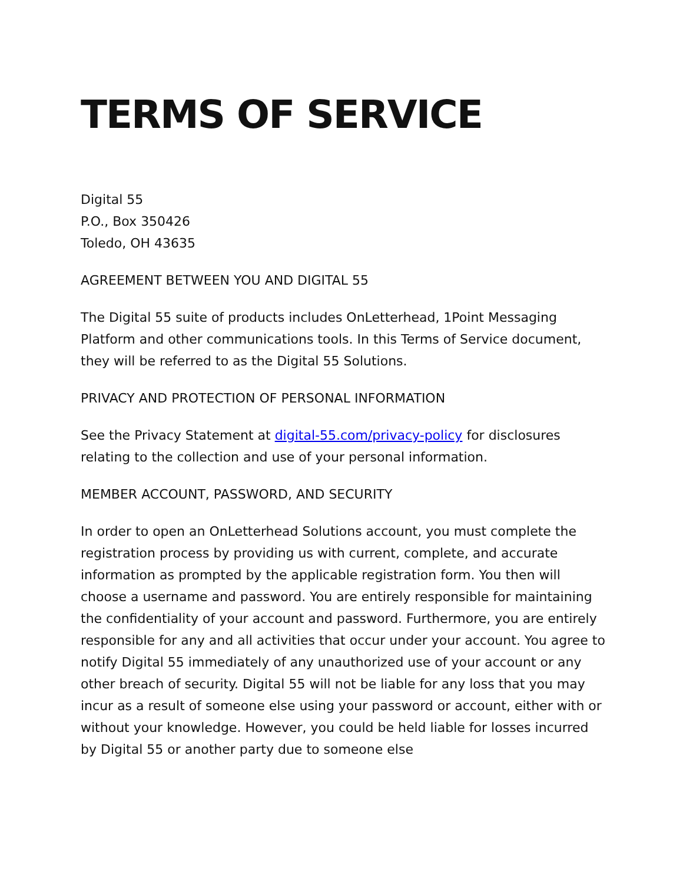TERMS OF SERVICE
Digital 55
P.O., Box 350426
Toledo, OH 43635
AGREEMENT BETWEEN YOU AND DIGITAL 55
The Digital 55 suite of products includes OnLetterhead, 1Point Messaging Platform and other communications tools. In this Terms of Service document, they will be referred to as the Digital 55 Solutions.
PRIVACY AND PROTECTION OF PERSONAL INFORMATION
See the Privacy Statement at digital-55.com/privacy-policy for disclosures relating to the collection and use of your personal information.
MEMBER ACCOUNT, PASSWORD, AND SECURITY
In order to open an OnLetterhead Solutions account, you must complete the registration process by providing us with current, complete, and accurate information as prompted by the applicable registration form. You then will choose a username and password. You are entirely responsible for maintaining the confidentiality of your account and password. Furthermore, you are entirely responsible for any and all activities that occur under your account. You agree to notify Digital 55 immediately of any unauthorized use of your account or any other breach of security. Digital 55 will not be liable for any loss that you may incur as a result of someone else using your password or account, either with or without your knowledge. However, you could be held liable for losses incurred by Digital 55 or another party due to someone else